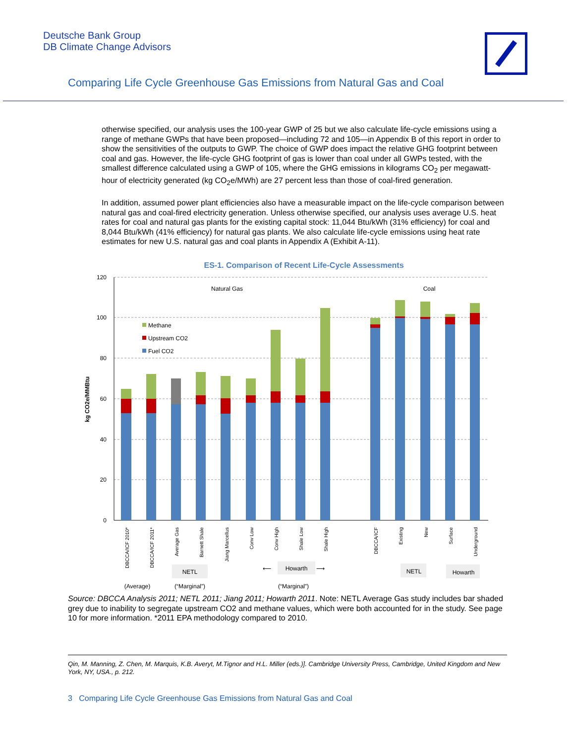Deutsche Bank Group
DB Climate Change Advisors
Comparing Life Cycle Greenhouse Gas Emissions from Natural Gas and Coal
otherwise specified, our analysis uses the 100-year GWP of 25 but we also calculate life-cycle emissions using a range of methane GWPs that have been proposed—including 72 and 105—in Appendix B of this report in order to show the sensitivities of the outputs to GWP. The choice of GWP does impact the relative GHG footprint between coal and gas. However, the life-cycle GHG footprint of gas is lower than coal under all GWPs tested, with the smallest difference calculated using a GWP of 105, where the GHG emissions in kilograms CO<sub>2</sub> per megawatt-hour of electricity generated (kg CO<sub>2</sub>e/MWh) are 27 percent less than those of coal-fired generation.
In addition, assumed power plant efficiencies also have a measurable impact on the life-cycle comparison between natural gas and coal-fired electricity generation. Unless otherwise specified, our analysis uses average U.S. heat rates for coal and natural gas plants for the existing capital stock: 11,044 Btu/kWh (31% efficiency) for coal and 8,044 Btu/kWh (41% efficiency) for natural gas plants. We also calculate life-cycle emissions using heat rate estimates for new U.S. natural gas and coal plants in Appendix A (Exhibit A-11).
ES-1. Comparison of Recent Life-Cycle Assessments
120
100
80
60
40
20
0
kg CO2e/MMBtu
Natural Gas
Coal
Methane
Upstream CO2
Fuel CO2
DBCCA/ICF 2010*
DBCCA/ICF 2011*
Average Gas
Barnett Shale
Jiang Marcellus
Conv Low
Conv High
Shale Low
Shale High
DBCCA/ICF
Existing
New
Surface
Underground
NETL
⟵
Howarth
⟶
NETL
Howarth
(Average)
(“Marginal”)
(“Marginal”)
Source: DBCCA Analysis 2011; NETL 2011; Jiang 2011; Howarth 2011. Note: NETL Average Gas study includes bar shaded grey due to inability to segregate upstream CO2 and methane values, which were both accounted for in the study. See page 10 for more information. *2011 EPA methodology compared to 2010.
Qin, M. Manning, Z. Chen, M. Marquis, K.B. Averyt, M.Tignor and H.L. Miller (eds.)]. Cambridge University Press, Cambridge, United Kingdom and New York, NY, USA., p. 212.
3 Comparing Life Cycle Greenhouse Gas Emissions from Natural Gas and Coal